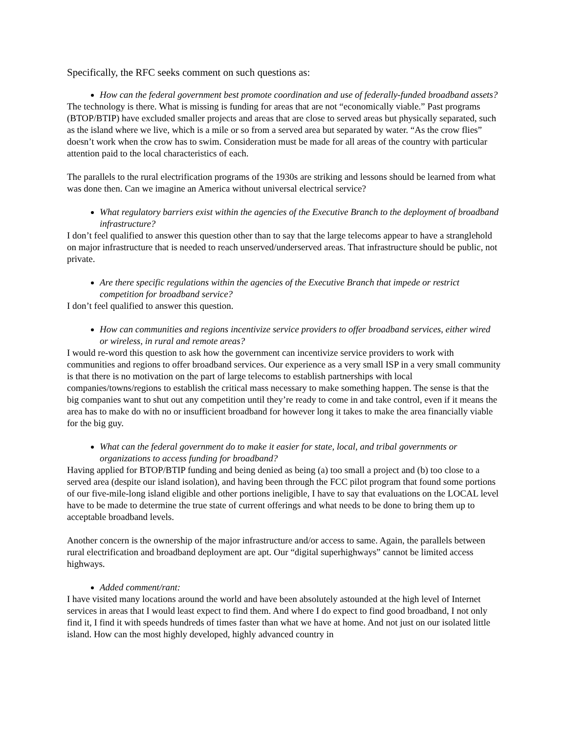Specifically, the RFC seeks comment on such questions as:
How can the federal government best promote coordination and use of federally-funded broadband assets?
The technology is there. What is missing is funding for areas that are not “economically viable.” Past programs (BTOP/BTIP) have excluded smaller projects and areas that are close to served areas but physically separated, such as the island where we live, which is a mile or so from a served area but separated by water. “As the crow flies” doesn’t work when the crow has to swim. Consideration must be made for all areas of the country with particular attention paid to the local characteristics of each.
The parallels to the rural electrification programs of the 1930s are striking and lessons should be learned from what was done then. Can we imagine an America without universal electrical service?
What regulatory barriers exist within the agencies of the Executive Branch to the deployment of broadband infrastructure?
I don’t feel qualified to answer this question other than to say that the large telecoms appear to have a stranglehold on major infrastructure that is needed to reach unserved/underserved areas. That infrastructure should be public, not private.
Are there specific regulations within the agencies of the Executive Branch that impede or restrict competition for broadband service?
I don’t feel qualified to answer this question.
How can communities and regions incentivize service providers to offer broadband services, either wired or wireless, in rural and remote areas?
I would re-word this question to ask how the government can incentivize service providers to work with communities and regions to offer broadband services. Our experience as a very small ISP in a very small community is that there is no motivation on the part of large telecoms to establish partnerships with local companies/towns/regions to establish the critical mass necessary to make something happen. The sense is that the big companies want to shut out any competition until they’re ready to come in and take control, even if it means the area has to make do with no or insufficient broadband for however long it takes to make the area financially viable for the big guy.
What can the federal government do to make it easier for state, local, and tribal governments or organizations to access funding for broadband?
Having applied for BTOP/BTIP funding and being denied as being (a) too small a project and (b) too close to a served area (despite our island isolation), and having been through the FCC pilot program that found some portions of our five-mile-long island eligible and other portions ineligible, I have to say that evaluations on the LOCAL level have to be made to determine the true state of current offerings and what needs to be done to bring them up to acceptable broadband levels.
Another concern is the ownership of the major infrastructure and/or access to same. Again, the parallels between rural electrification and broadband deployment are apt. Our “digital superhighways” cannot be limited access highways.
Added comment/rant:
I have visited many locations around the world and have been absolutely astounded at the high level of Internet services in areas that I would least expect to find them. And where I do expect to find good broadband, I not only find it, I find it with speeds hundreds of times faster than what we have at home. And not just on our isolated little island. How can the most highly developed, highly advanced country in